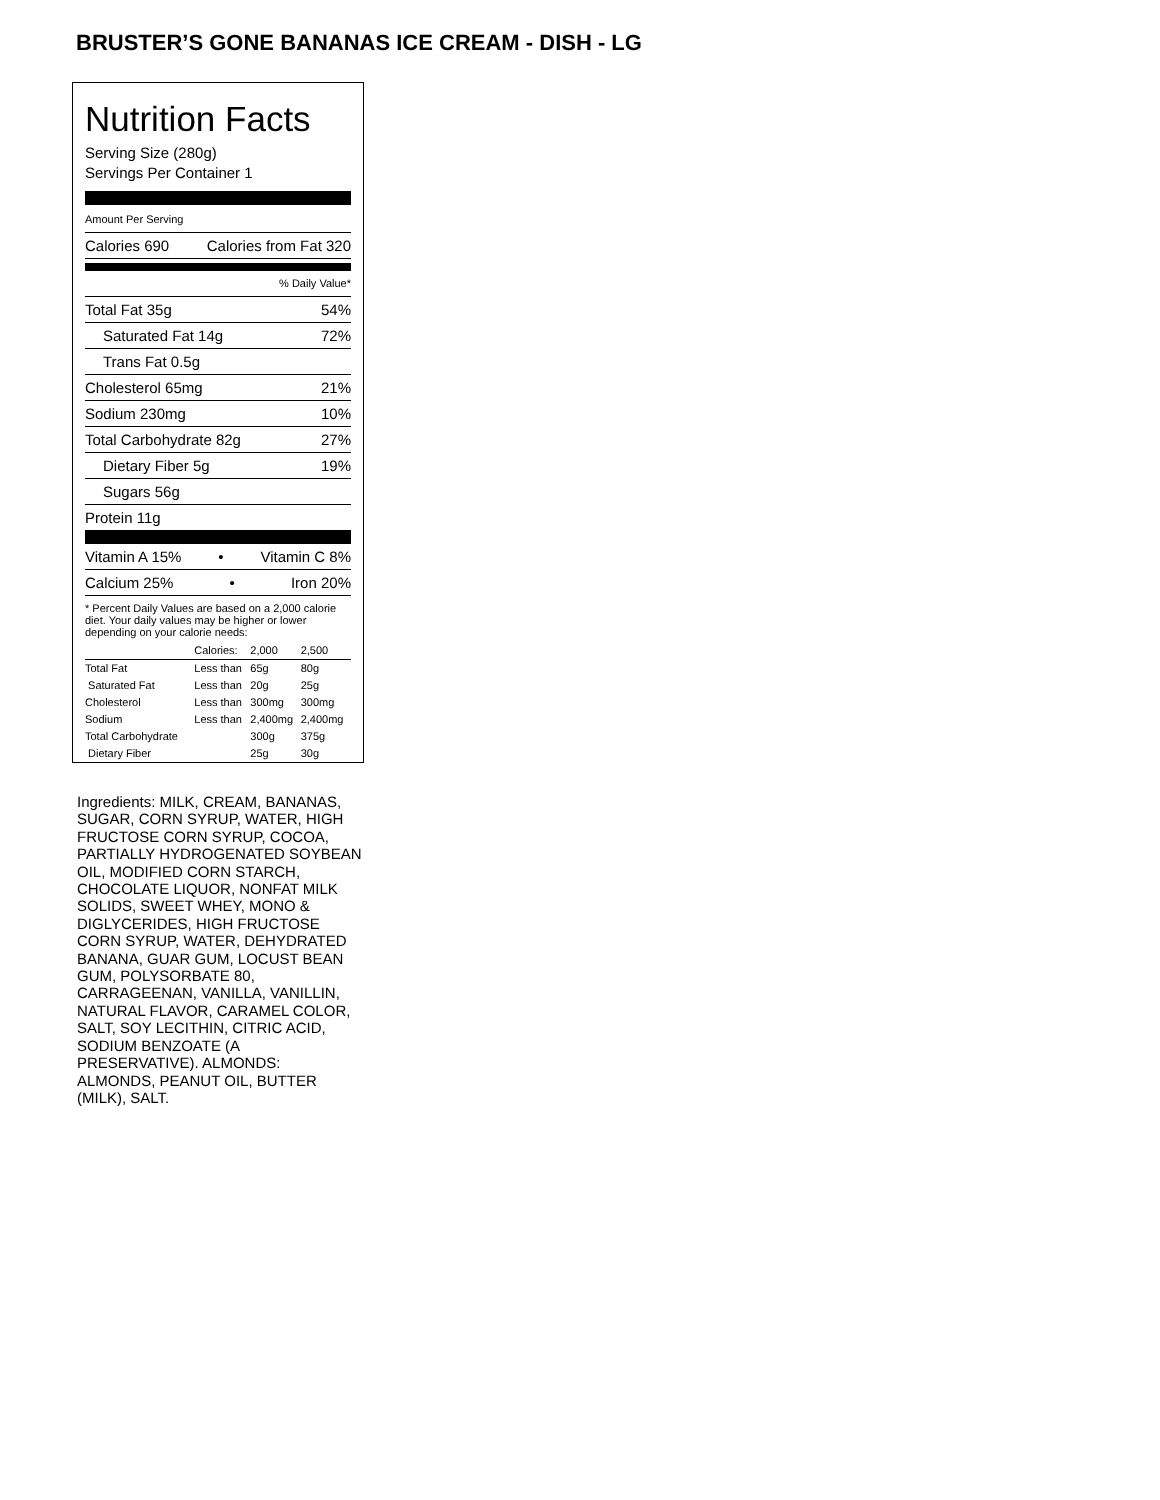BRUSTER’S GONE BANANAS ICE CREAM - DISH - LG
Nutrition Facts
Serving Size (280g)
Servings Per Container 1
Amount Per Serving
Calories 690 Calories from Fat 320
% Daily Value*
Total Fat 35g 54%
Saturated Fat 14g 72%
Trans Fat 0.5g
Cholesterol 65mg 21%
Sodium 230mg 10%
Total Carbohydrate 82g 27%
Dietary Fiber 5g 19%
Sugars 56g
Protein 11g
Vitamin A 15% • Vitamin C 8%
Calcium 25% • Iron 20%
* Percent Daily Values are based on a 2,000 calorie diet. Your daily values may be higher or lower depending on your calorie needs:
| | Calories: | 2,000 | 2,500 |
| --- | --- | --- | --- |
| Total Fat | Less than | 65g | 80g |
| Saturated Fat | Less than | 20g | 25g |
| Cholesterol | Less than | 300mg | 300mg |
| Sodium | Less than | 2,400mg | 2,400mg |
| Total Carbohydrate | | 300g | 375g |
| Dietary Fiber | | 25g | 30g |
Ingredients: MILK, CREAM, BANANAS, SUGAR, CORN SYRUP, WATER, HIGH FRUCTOSE CORN SYRUP, COCOA, PARTIALLY HYDROGENATED SOYBEAN OIL, MODIFIED CORN STARCH, CHOCOLATE LIQUOR, NONFAT MILK SOLIDS, SWEET WHEY, MONO & DIGLYCERIDES, HIGH FRUCTOSE CORN SYRUP, WATER, DEHYDRATED BANANA, GUAR GUM, LOCUST BEAN GUM, POLYSORBATE 80, CARRAGEENAN, VANILLA, VANILLIN, NATURAL FLAVOR, CARAMEL COLOR, SALT, SOY LECITHIN, CITRIC ACID, SODIUM BENZOATE (A PRESERVATIVE). ALMONDS: ALMONDS, PEANUT OIL, BUTTER (MILK), SALT.